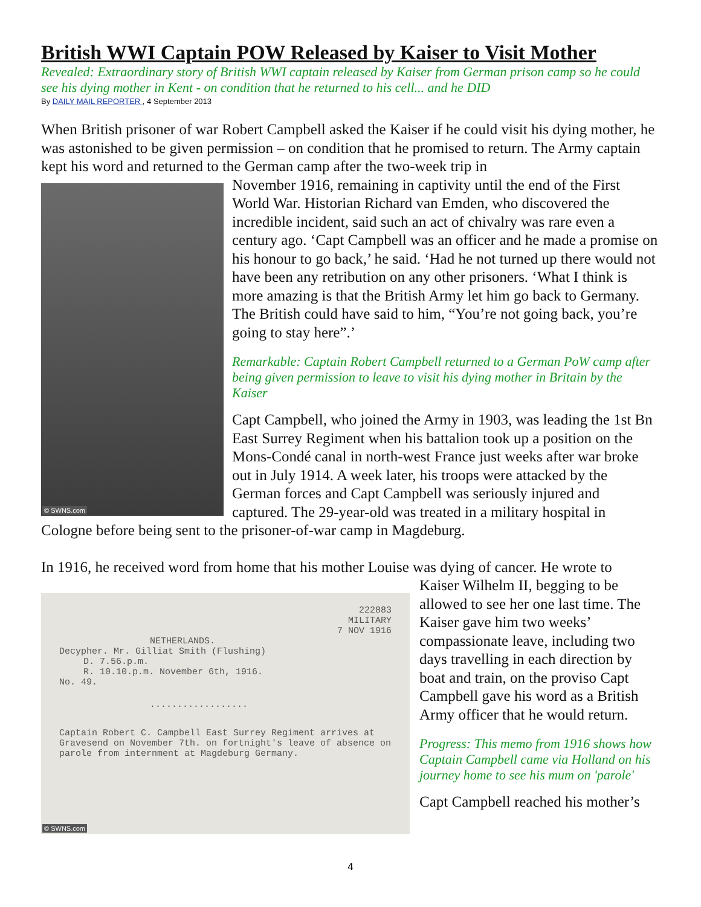British WWI Captain POW Released by Kaiser to Visit Mother
Revealed: Extraordinary story of British WWI captain released by Kaiser from German prison camp so he could see his dying mother in Kent - on condition that he returned to his cell... and he DID
By DAILY MAIL REPORTER , 4 September 2013
When British prisoner of war Robert Campbell asked the Kaiser if he could visit his dying mother, he was astonished to be given permission – on condition that he promised to return. The Army captain kept his word and returned to the German camp after the two-week trip in
© SWNS.com
November 1916, remaining in captivity until the end of the First World War. Historian Richard van Emden, who discovered the incredible incident, said such an act of chivalry was rare even a century ago. ‘Capt Campbell was an officer and he made a promise on his honour to go back,’ he said. ‘Had he not turned up there would not have been any retribution on any other prisoners. ‘What I think is more amazing is that the British Army let him go back to Germany. The British could have said to him, “You’re not going back, you’re going to stay here”.’
Remarkable: Captain Robert Campbell returned to a German PoW camp after being given permission to leave to visit his dying mother in Britain by the Kaiser
Capt Campbell, who joined the Army in 1903, was leading the 1st Bn East Surrey Regiment when his battalion took up a position on the Mons-Condé canal in north-west France just weeks after war broke out in July 1914. A week later, his troops were attacked by the German forces and Capt Campbell was seriously injured and captured. The 29-year-old was treated in a military hospital in Cologne before being sent to the prisoner-of-war camp in Magdeburg.
In 1916, he received word from home that his mother Louise was dying of cancer. He wrote to
222883
MILITARY
7 NOV 1916
NETHERLANDS.
Decypher. Mr. Gilliat Smith (Flushing)
D. 7.56.p.m.
R. 10.10.p.m. November 6th, 1916.
No. 49.
..................
Captain Robert C. Campbell East Surrey Regiment arrives at Gravesend on November 7th. on fortnight's leave of absence on parole from internment at Magdeburg Germany.
© SWNS.com
Kaiser Wilhelm II, begging to be allowed to see her one last time. The Kaiser gave him two weeks’ compassionate leave, including two days travelling in each direction by boat and train, on the proviso Capt Campbell gave his word as a British Army officer that he would return.
Progress: This memo from 1916 shows how Captain Campbell came via Holland on his journey home to see his mum on 'parole'
Capt Campbell reached his mother’s
4